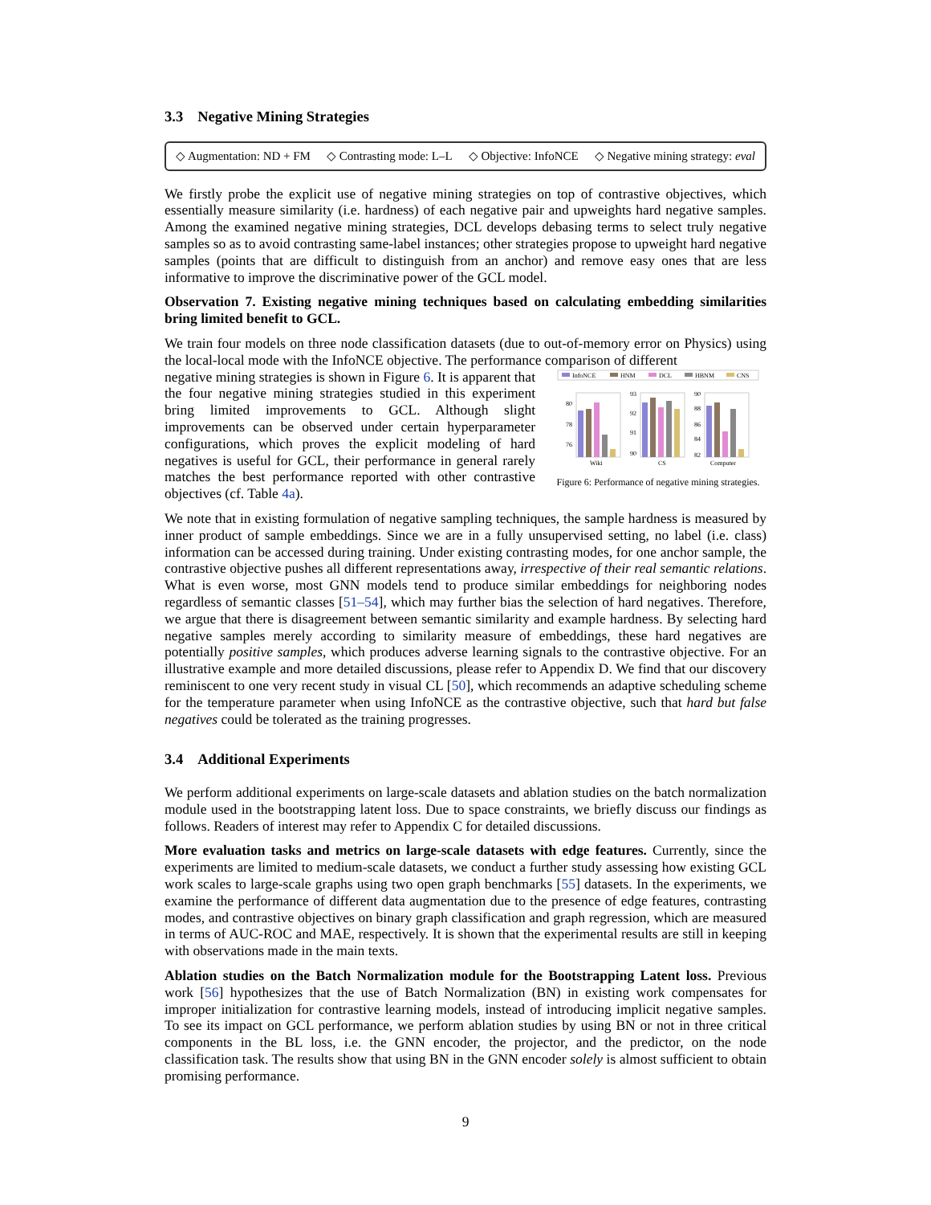3.3 Negative Mining Strategies
◇ Augmentation: ND + FM ◇ Contrasting mode: L–L ◇ Objective: InfoNCE ◇ Negative mining strategy: eval
We firstly probe the explicit use of negative mining strategies on top of contrastive objectives, which essentially measure similarity (i.e. hardness) of each negative pair and upweights hard negative samples. Among the examined negative mining strategies, DCL develops debasing terms to select truly negative samples so as to avoid contrasting same-label instances; other strategies propose to upweight hard negative samples (points that are difficult to distinguish from an anchor) and remove easy ones that are less informative to improve the discriminative power of the GCL model.
Observation 7. Existing negative mining techniques based on calculating embedding similarities bring limited benefit to GCL.
We train four models on three node classification datasets (due to out-of-memory error on Physics) using the local-local mode with the InfoNCE objective. The performance comparison of different
negative mining strategies is shown in Figure 6. It is apparent that the four negative mining strategies studied in this experiment bring limited improvements to GCL. Although slight improvements can be observed under certain hyperparameter configurations, which proves the explicit modeling of hard negatives is useful for GCL, their performance in general rarely matches the best performance reported with other contrastive objectives (cf. Table 4a).
InfoNCE
HNM
DCL
HBNM
CNS
80
78
76
Wiki
93
92
91
90
CS
90
88
86
84
82
Computer
Figure 6: Performance of negative mining strategies.
We note that in existing formulation of negative sampling techniques, the sample hardness is measured by inner product of sample embeddings. Since we are in a fully unsupervised setting, no label (i.e. class) information can be accessed during training. Under existing contrasting modes, for one anchor sample, the contrastive objective pushes all different representations away, irrespective of their real semantic relations. What is even worse, most GNN models tend to produce similar embeddings for neighboring nodes regardless of semantic classes [51–54], which may further bias the selection of hard negatives. Therefore, we argue that there is disagreement between semantic similarity and example hardness. By selecting hard negative samples merely according to similarity measure of embeddings, these hard negatives are potentially positive samples, which produces adverse learning signals to the contrastive objective. For an illustrative example and more detailed discussions, please refer to Appendix D. We find that our discovery reminiscent to one very recent study in visual CL [50], which recommends an adaptive scheduling scheme for the temperature parameter when using InfoNCE as the contrastive objective, such that hard but false negatives could be tolerated as the training progresses.
3.4 Additional Experiments
We perform additional experiments on large-scale datasets and ablation studies on the batch normalization module used in the bootstrapping latent loss. Due to space constraints, we briefly discuss our findings as follows. Readers of interest may refer to Appendix C for detailed discussions.
More evaluation tasks and metrics on large-scale datasets with edge features. Currently, since the experiments are limited to medium-scale datasets, we conduct a further study assessing how existing GCL work scales to large-scale graphs using two open graph benchmarks [55] datasets. In the experiments, we examine the performance of different data augmentation due to the presence of edge features, contrasting modes, and contrastive objectives on binary graph classification and graph regression, which are measured in terms of AUC-ROC and MAE, respectively. It is shown that the experimental results are still in keeping with observations made in the main texts.
Ablation studies on the Batch Normalization module for the Bootstrapping Latent loss. Previous work [56] hypothesizes that the use of Batch Normalization (BN) in existing work compensates for improper initialization for contrastive learning models, instead of introducing implicit negative samples. To see its impact on GCL performance, we perform ablation studies by using BN or not in three critical components in the BL loss, i.e. the GNN encoder, the projector, and the predictor, on the node classification task. The results show that using BN in the GNN encoder solely is almost sufficient to obtain promising performance.
9